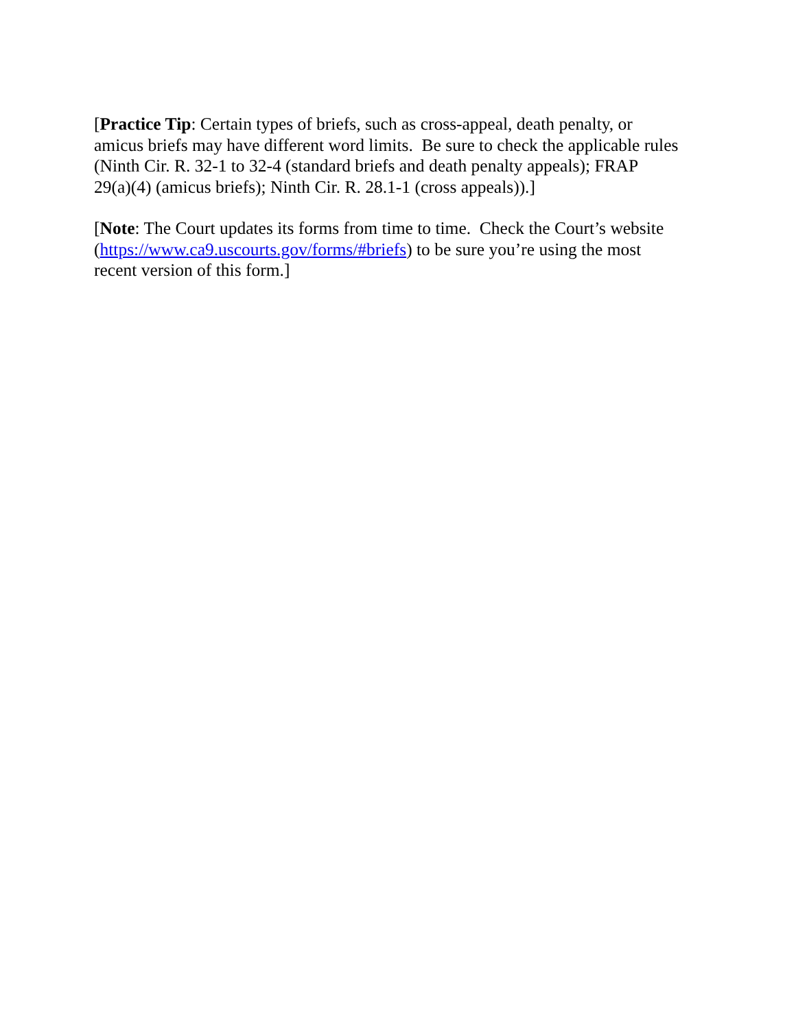[Practice Tip: Certain types of briefs, such as cross-appeal, death penalty, or
amicus briefs may have different word limits. Be sure to check the applicable rules
(Ninth Cir. R. 32-1 to 32-4 (standard briefs and death penalty appeals); FRAP
29(a)(4) (amicus briefs); Ninth Cir. R. 28.1-1 (cross appeals)).]
[Note: The Court updates its forms from time to time. Check the Court’s website
(https://www.ca9.uscourts.gov/forms/#briefs) to be sure you’re using the most
recent version of this form.]